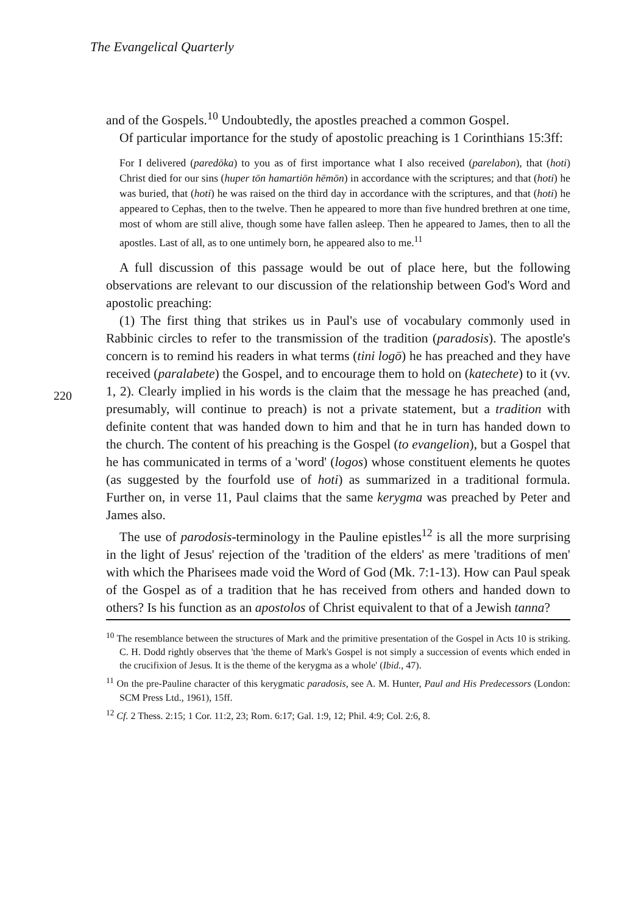The Evangelical Quarterly
and of the Gospels.<sup>10</sup> Undoubtedly, the apostles preached a common Gospel.
Of particular importance for the study of apostolic preaching is 1 Corinthians 15:3ff:
For I delivered (paredōka) to you as of first importance what I also received (parelabon), that (hoti) Christ died for our sins (huper tōn hamartiōn hēmōn) in accordance with the scriptures; and that (hoti) he was buried, that (hoti) he was raised on the third day in accordance with the scriptures, and that (hoti) he appeared to Cephas, then to the twelve. Then he appeared to more than five hundred brethren at one time, most of whom are still alive, though some have fallen asleep. Then he appeared to James, then to all the apostles. Last of all, as to one untimely born, he appeared also to me.<sup>11</sup>
A full discussion of this passage would be out of place here, but the following observations are relevant to our discussion of the relationship between God's Word and apostolic preaching:
220
(1) The first thing that strikes us in Paul's use of vocabulary commonly used in Rabbinic circles to refer to the transmission of the tradition (paradosis). The apostle's concern is to remind his readers in what terms (tini logō) he has preached and they have received (paralabete) the Gospel, and to encourage them to hold on (katechete) to it (vv. 1, 2). Clearly implied in his words is the claim that the message he has preached (and, presumably, will continue to preach) is not a private statement, but a tradition with definite content that was handed down to him and that he in turn has handed down to the church. The content of his preaching is the Gospel (to evangelion), but a Gospel that he has communicated in terms of a 'word' (logos) whose constituent elements he quotes (as suggested by the fourfold use of hoti) as summarized in a traditional formula. Further on, in verse 11, Paul claims that the same kerygma was preached by Peter and James also.
The use of parodosis-terminology in the Pauline epistles<sup>12</sup> is all the more surprising in the light of Jesus' rejection of the 'tradition of the elders' as mere 'traditions of men' with which the Pharisees made void the Word of God (Mk. 7:1-13). How can Paul speak of the Gospel as of a tradition that he has received from others and handed down to others? Is his function as an apostolos of Christ equivalent to that of a Jewish tanna?
<sup>10</sup> The resemblance between the structures of Mark and the primitive presentation of the Gospel in Acts 10 is striking. C. H. Dodd rightly observes that 'the theme of Mark's Gospel is not simply a succession of events which ended in the crucifixion of Jesus. It is the theme of the kerygma as a whole' (Ibid., 47).
<sup>11</sup> On the pre-Pauline character of this kerygmatic paradosis, see A. M. Hunter, Paul and His Predecessors (London: SCM Press Ltd., 1961), 15ff.
<sup>12</sup> Cf. 2 Thess. 2:15; 1 Cor. 11:2, 23; Rom. 6:17; Gal. 1:9, 12; Phil. 4:9; Col. 2:6, 8.